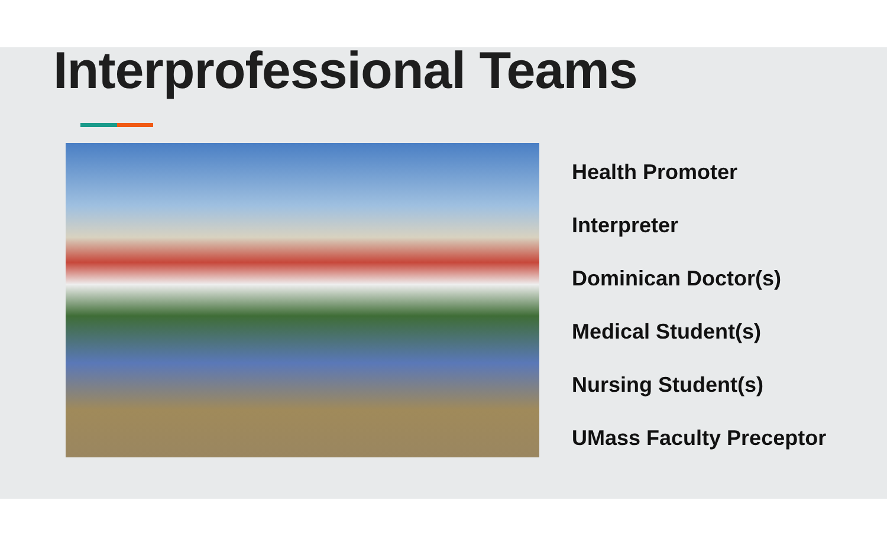Interprofessional Teams
Health Promoter
Interpreter
Dominican Doctor(s)
Medical Student(s)
Nursing Student(s)
UMass Faculty Preceptor